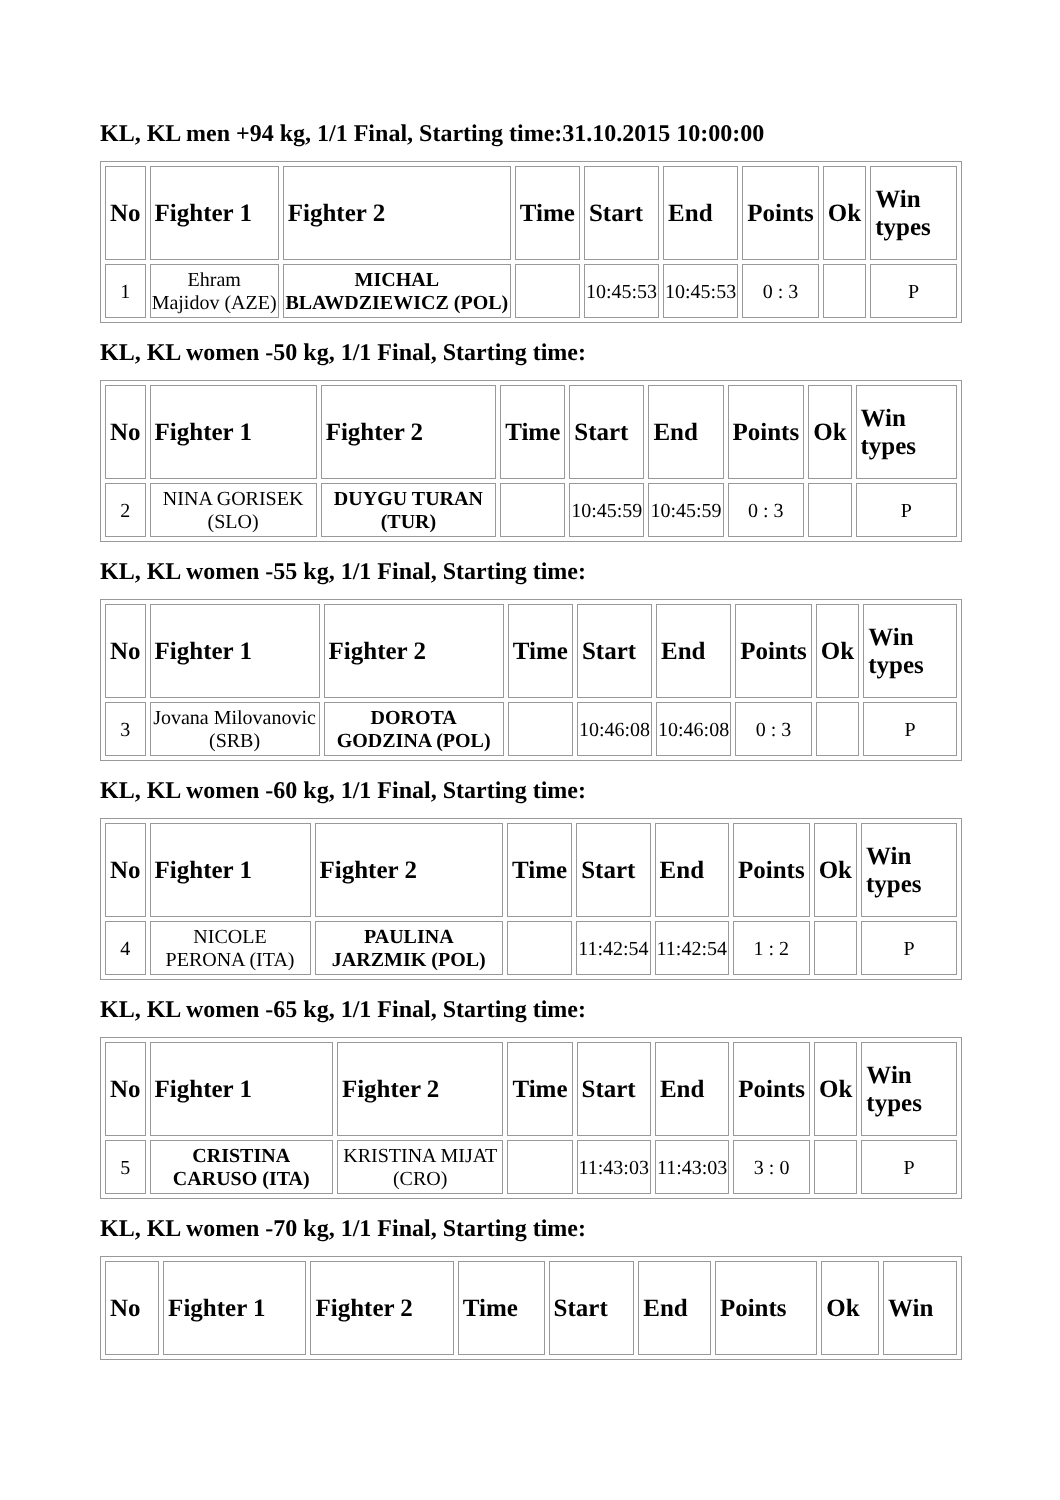KL, KL men +94 kg, 1/1 Final, Starting time:31.10.2015 10:00:00
| No | Fighter 1 | Fighter 2 | Time | Start | End | Points | Ok | Win types |
| --- | --- | --- | --- | --- | --- | --- | --- | --- |
| 1 | Ehram Majidov (AZE) | MICHAL BLAWDZIEWICZ (POL) | | 10:45:53 | 10:45:53 | 0 : 3 | | P |
KL, KL women -50 kg, 1/1 Final, Starting time:
| No | Fighter 1 | Fighter 2 | Time | Start | End | Points | Ok | Win types |
| --- | --- | --- | --- | --- | --- | --- | --- | --- |
| 2 | NINA GORISEK (SLO) | DUYGU TURAN (TUR) | | 10:45:59 | 10:45:59 | 0 : 3 | | P |
KL, KL women -55 kg, 1/1 Final, Starting time:
| No | Fighter 1 | Fighter 2 | Time | Start | End | Points | Ok | Win types |
| --- | --- | --- | --- | --- | --- | --- | --- | --- |
| 3 | Jovana Milovanovic (SRB) | DOROTA GODZINA (POL) | | 10:46:08 | 10:46:08 | 0 : 3 | | P |
KL, KL women -60 kg, 1/1 Final, Starting time:
| No | Fighter 1 | Fighter 2 | Time | Start | End | Points | Ok | Win types |
| --- | --- | --- | --- | --- | --- | --- | --- | --- |
| 4 | NICOLE PERONA (ITA) | PAULINA JARZMIK (POL) | | 11:42:54 | 11:42:54 | 1 : 2 | | P |
KL, KL women -65 kg, 1/1 Final, Starting time:
| No | Fighter 1 | Fighter 2 | Time | Start | End | Points | Ok | Win types |
| --- | --- | --- | --- | --- | --- | --- | --- | --- |
| 5 | CRISTINA CARUSO (ITA) | KRISTINA MIJAT (CRO) | | 11:43:03 | 11:43:03 | 3 : 0 | | P |
KL, KL women -70 kg, 1/1 Final, Starting time:
| No | Fighter 1 | Fighter 2 | Time | Start | End | Points | Ok | Win |
| --- | --- | --- | --- | --- | --- | --- | --- | --- |